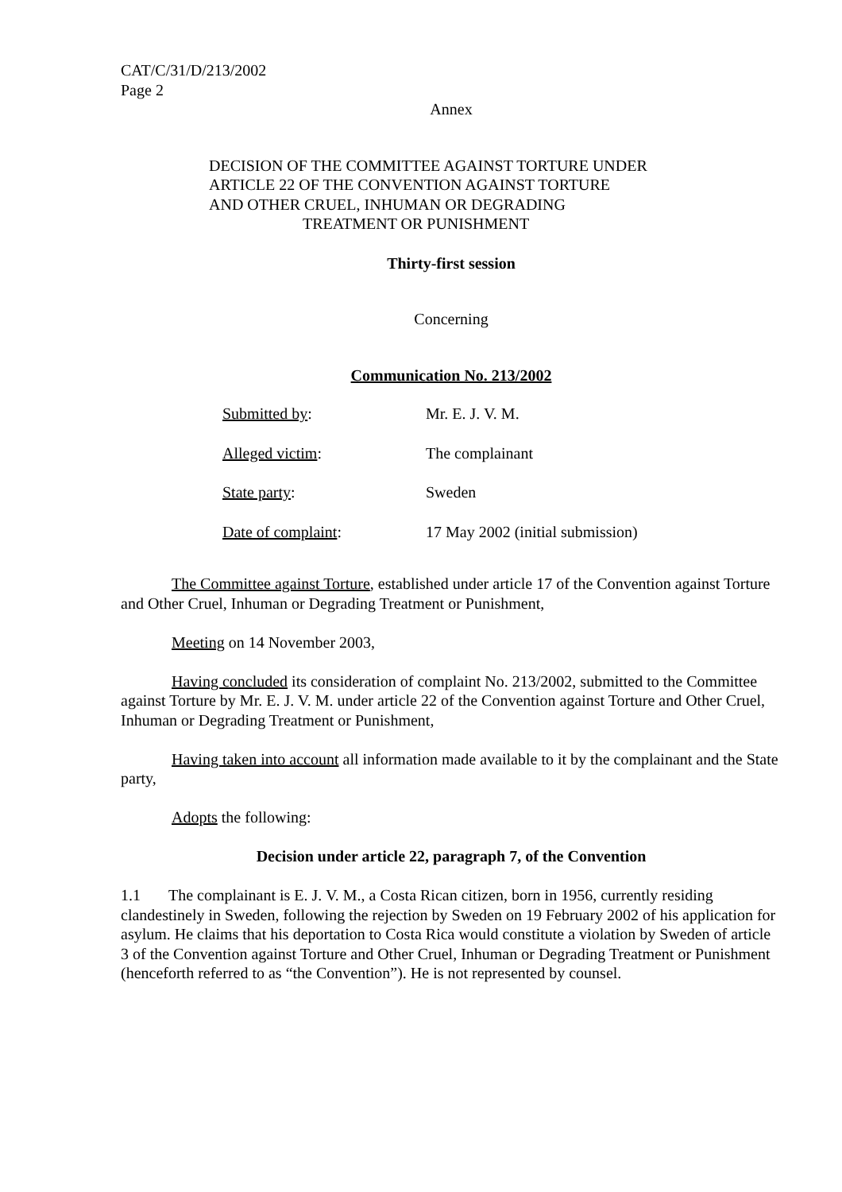CAT/C/31/D/213/2002
Page 2
Annex
DECISION OF THE COMMITTEE AGAINST TORTURE UNDER
ARTICLE 22 OF THE CONVENTION AGAINST TORTURE
AND OTHER CRUEL, INHUMAN OR DEGRADING
TREATMENT OR PUNISHMENT
Thirty-first session
Concerning
Communication No. 213/2002
| Submitted by : | Mr. E. J. V. M. |
| Alleged victim : | The complainant |
| State party : | Sweden |
| Date of complaint : | 17 May 2002 (initial submission) |
The Committee against Torture, established under article 17 of the Convention against Torture and Other Cruel, Inhuman or Degrading Treatment or Punishment,
Meeting on 14 November 2003,
Having concluded its consideration of complaint No. 213/2002, submitted to the Committee against Torture by Mr. E. J. V. M. under article 22 of the Convention against Torture and Other Cruel, Inhuman or Degrading Treatment or Punishment,
Having taken into account all information made available to it by the complainant and the State party,
Adopts the following:
Decision under article 22, paragraph 7, of the Convention
1.1 The complainant is E. J. V. M., a Costa Rican citizen, born in 1956, currently residing clandestinely in Sweden, following the rejection by Sweden on 19 February 2002 of his application for asylum. He claims that his deportation to Costa Rica would constitute a violation by Sweden of article 3 of the Convention against Torture and Other Cruel, Inhuman or Degrading Treatment or Punishment (henceforth referred to as “the Convention”). He is not represented by counsel.